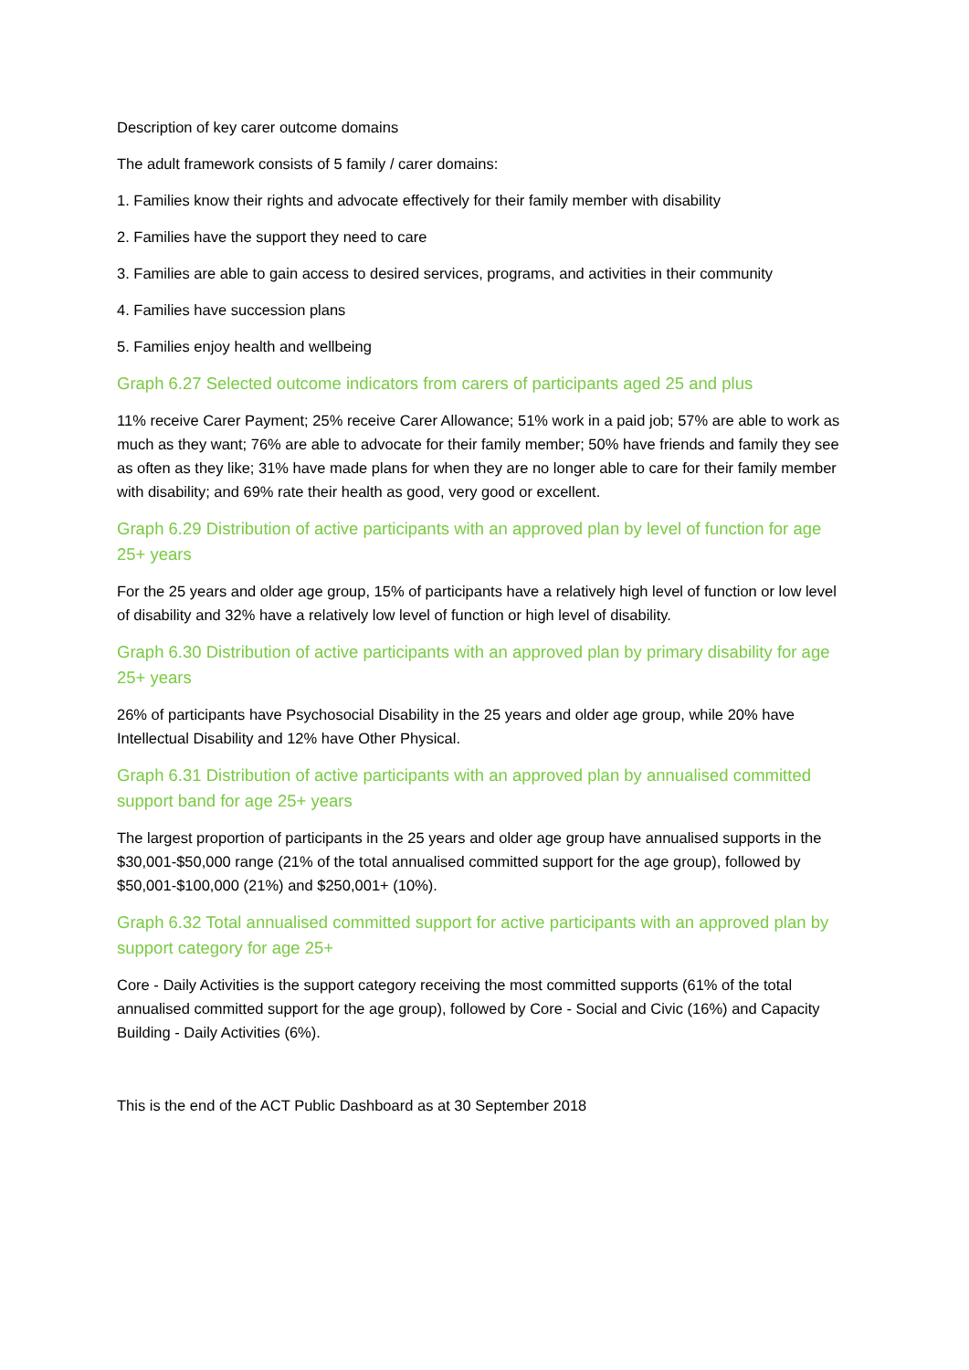Description of key carer outcome domains
The adult framework consists of 5 family / carer domains:
1. Families know their rights and advocate effectively for their family member with disability
2. Families have the support they need to care
3. Families are able to gain access to desired services, programs, and activities in their community
4. Families have succession plans
5. Families enjoy health and wellbeing
Graph 6.27 Selected outcome indicators from carers of participants aged 25 and plus
11% receive Carer Payment; 25% receive Carer Allowance; 51% work in a paid job; 57% are able to work as much as they want; 76% are able to advocate for their family member; 50% have friends and family they see as often as they like; 31% have made plans for when they are no longer able to care for their family member with disability; and 69% rate their health as good, very good or excellent.
Graph 6.29 Distribution of active participants with an approved plan by level of function for age 25+ years
For the 25 years and older age group, 15% of participants have a relatively high level of function or low level of disability and 32% have a relatively low level of function or high level of disability.
Graph 6.30 Distribution of active participants with an approved plan by primary disability for age 25+ years
26% of participants have Psychosocial Disability in the 25 years and older age group, while 20% have Intellectual Disability and 12% have Other Physical.
Graph 6.31 Distribution of active participants with an approved plan by annualised committed support band for age 25+ years
The largest proportion of participants in the 25 years and older age group have annualised supports in the $30,001-$50,000 range (21% of the total annualised committed support for the age group), followed by $50,001-$100,000 (21%) and $250,001+ (10%).
Graph 6.32 Total annualised committed support for active participants with an approved plan by support category for age 25+
Core - Daily Activities is the support category receiving the most committed supports (61% of the total annualised committed support for the age group), followed by Core - Social and Civic (16%) and Capacity Building - Daily Activities (6%).
This is the end of the ACT Public Dashboard as at 30 September 2018